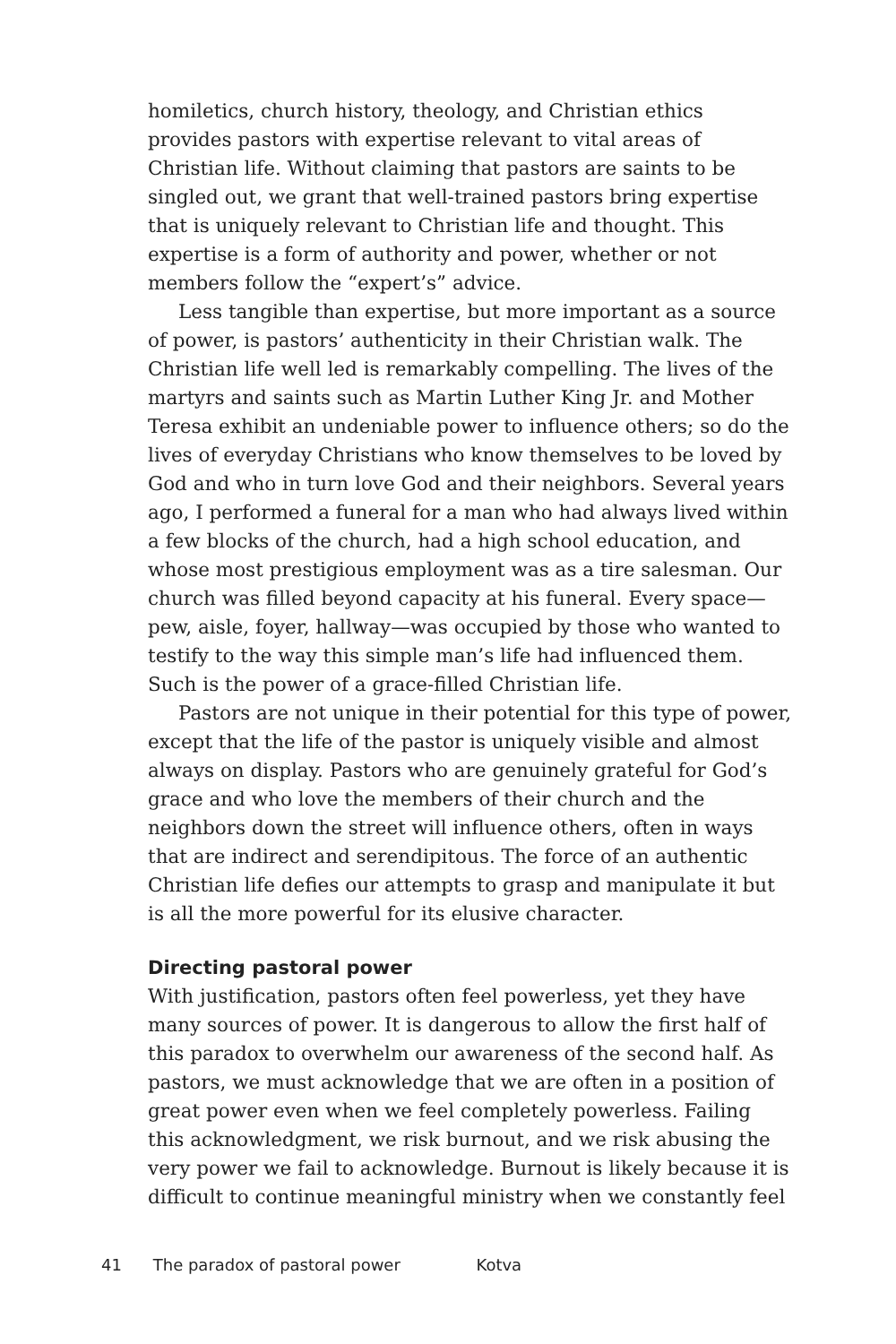homiletics, church history, theology, and Christian ethics provides pastors with expertise relevant to vital areas of Christian life. Without claiming that pastors are saints to be singled out, we grant that well-trained pastors bring expertise that is uniquely relevant to Christian life and thought. This expertise is a form of authority and power, whether or not members follow the “expert’s” advice.
Less tangible than expertise, but more important as a source of power, is pastors’ authenticity in their Christian walk. The Christian life well led is remarkably compelling. The lives of the martyrs and saints such as Martin Luther King Jr. and Mother Teresa exhibit an undeniable power to influence others; so do the lives of everyday Christians who know themselves to be loved by God and who in turn love God and their neighbors. Several years ago, I performed a funeral for a man who had always lived within a few blocks of the church, had a high school education, and whose most prestigious employment was as a tire salesman. Our church was filled beyond capacity at his funeral. Every space—pew, aisle, foyer, hallway—was occupied by those who wanted to testify to the way this simple man’s life had influenced them. Such is the power of a grace-filled Christian life.
Pastors are not unique in their potential for this type of power, except that the life of the pastor is uniquely visible and almost always on display. Pastors who are genuinely grateful for God’s grace and who love the members of their church and the neighbors down the street will influence others, often in ways that are indirect and serendipitous. The force of an authentic Christian life defies our attempts to grasp and manipulate it but is all the more powerful for its elusive character.
Directing pastoral power
With justification, pastors often feel powerless, yet they have many sources of power. It is dangerous to allow the first half of this paradox to overwhelm our awareness of the second half. As pastors, we must acknowledge that we are often in a position of great power even when we feel completely powerless. Failing this acknowledgment, we risk burnout, and we risk abusing the very power we fail to acknowledge. Burnout is likely because it is difficult to continue meaningful ministry when we constantly feel
41 The paradox of pastoral power Kotva